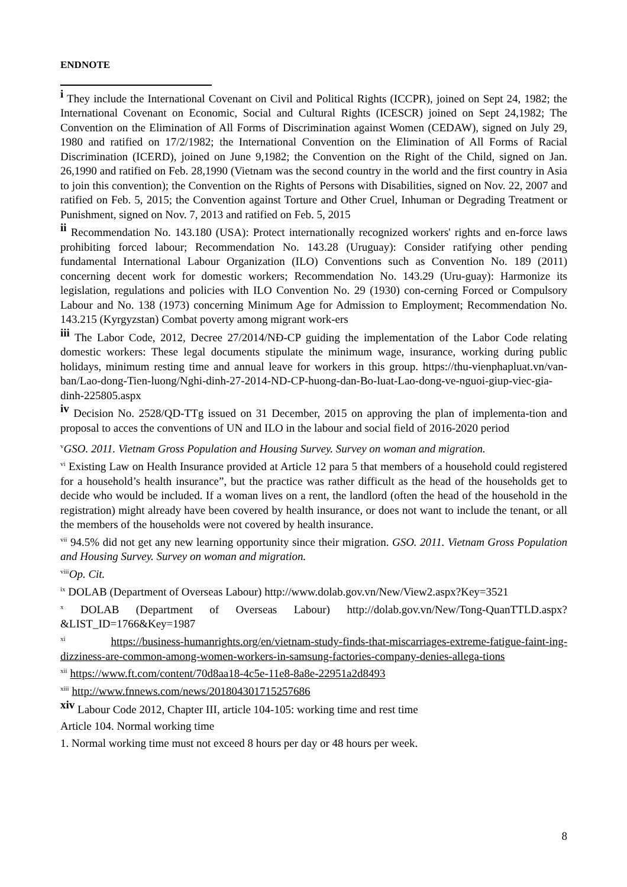ENDNOTE
<sup>i</sup> They include the International Covenant on Civil and Political Rights (ICCPR), joined on Sept 24, 1982; the International Covenant on Economic, Social and Cultural Rights (ICESCR) joined on Sept 24,1982; The Convention on the Elimination of All Forms of Discrimination against Women (CEDAW), signed on July 29, 1980 and ratified on 17/2/1982; the International Convention on the Elimination of All Forms of Racial Discrimination (ICERD), joined on June 9,1982; the Convention on the Right of the Child, signed on Jan. 26,1990 and ratified on Feb. 28,1990 (Vietnam was the second country in the world and the first country in Asia to join this convention); the Convention on the Rights of Persons with Disabilities, signed on Nov. 22, 2007 and ratified on Feb. 5, 2015; the Convention against Torture and Other Cruel, Inhuman or Degrading Treatment or Punishment, signed on Nov. 7, 2013 and ratified on Feb. 5, 2015
<sup>ii</sup> Recommendation No. 143.180 (USA): Protect internationally recognized workers' rights and en-force laws prohibiting forced labour; Recommendation No. 143.28 (Uruguay): Consider ratifying other pending fundamental International Labour Organization (ILO) Conventions such as Convention No. 189 (2011) concerning decent work for domestic workers; Recommendation No. 143.29 (Uru-guay): Harmonize its legislation, regulations and policies with ILO Convention No. 29 (1930) con-cerning Forced or Compulsory Labour and No. 138 (1973) concerning Minimum Age for Admission to Employment; Recommendation No. 143.215 (Kyrgyzstan) Combat poverty among migrant work-ers
<sup>iii</sup> The Labor Code, 2012, Decree 27/2014/NĐ-CP guiding the implementation of the Labor Code relating domestic workers: These legal documents stipulate the minimum wage, insurance, working during public holidays, minimum resting time and annual leave for workers in this group. https://thu-vienphapluat.vn/van-ban/Lao-dong-Tien-luong/Nghi-dinh-27-2014-ND-CP-huong-dan-Bo-luat-Lao-dong-ve-nguoi-giup-viec-gia-dinh-225805.aspx
<sup>iv</sup> Decision No. 2528/QD-TTg issued on 31 December, 2015 on approving the plan of implementa-tion and proposal to acces the conventions of UN and ILO in the labour and social field of 2016-2020 period
<sup>v</sup> GSO. 2011. Vietnam Gross Population and Housing Survey. Survey on woman and migration.
<sup>vi</sup> Existing Law on Health Insurance provided at Article 12 para 5 that members of a household could registered for a household’s health insurance”, but the practice was rather difficult as the head of the households get to decide who would be included. If a woman lives on a rent, the landlord (often the head of the household in the registration) might already have been covered by health insurance, or does not want to include the tenant, or all the members of the households were not covered by health insurance.
<sup>vii</sup> 94.5% did not get any new learning opportunity since their migration. GSO. 2011. Vietnam Gross Population and Housing Survey. Survey on woman and migration.
<sup>viii</sup>Op. Cit.
<sup>ix</sup> DOLAB (Department of Overseas Labour) http://www.dolab.gov.vn/New/View2.aspx?Key=3521
<sup>x</sup> DOLAB (Department of Overseas Labour) http://dolab.gov.vn/New/Tong-QuanTTLD.aspx?&LIST_ID=1766&Key=1987
<sup>xi</sup> https://business-humanrights.org/en/vietnam-study-finds-that-miscarriages-extreme-fatigue-faint-ing-dizziness-are-common-among-women-workers-in-samsung-factories-company-denies-allega-tions
<sup>xii</sup> https://www.ft.com/content/70d8aa18-4c5e-11e8-8a8e-22951a2d8493
<sup>xiii</sup> http://www.fnnews.com/news/201804301715257686
<sup>xiv</sup> Labour Code 2012, Chapter III, article 104-105: working time and rest time
Article 104. Normal working time
1. Normal working time must not exceed 8 hours per day or 48 hours per week.
8